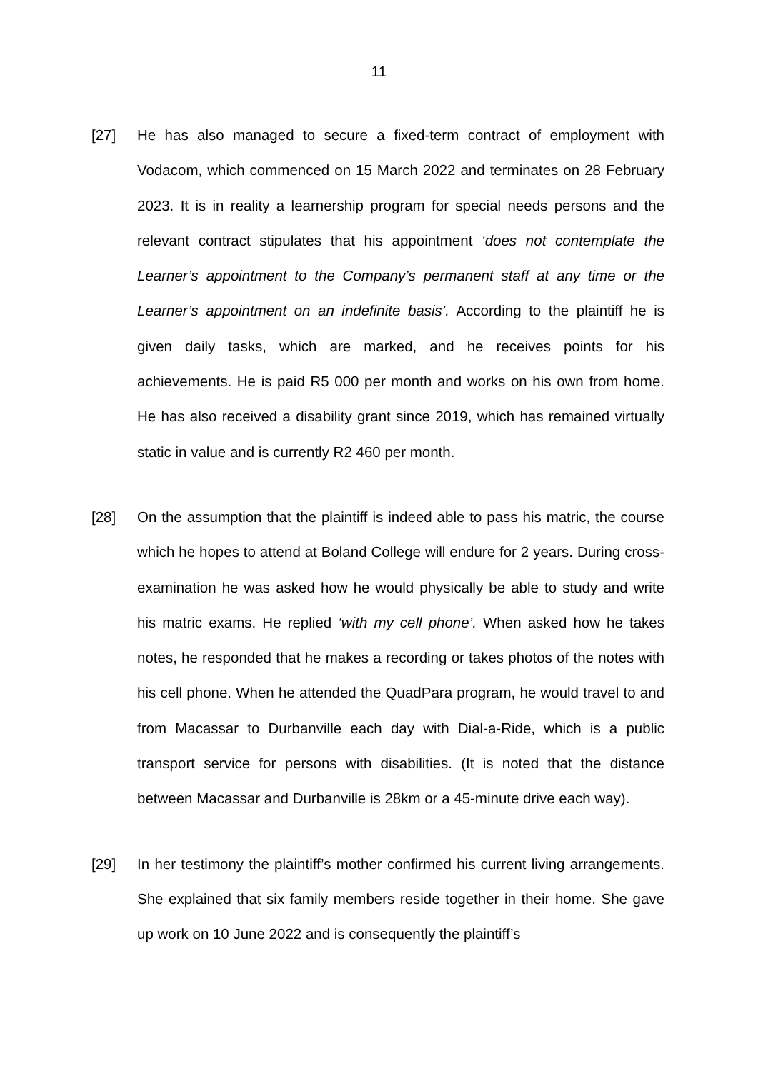11
[27] He has also managed to secure a fixed-term contract of employment with Vodacom, which commenced on 15 March 2022 and terminates on 28 February 2023. It is in reality a learnership program for special needs persons and the relevant contract stipulates that his appointment ‘does not contemplate the Learner’s appointment to the Company’s permanent staff at any time or the Learner’s appointment on an indefinite basis’. According to the plaintiff he is given daily tasks, which are marked, and he receives points for his achievements. He is paid R5 000 per month and works on his own from home. He has also received a disability grant since 2019, which has remained virtually static in value and is currently R2 460 per month.
[28] On the assumption that the plaintiff is indeed able to pass his matric, the course which he hopes to attend at Boland College will endure for 2 years. During cross-examination he was asked how he would physically be able to study and write his matric exams. He replied ‘with my cell phone’. When asked how he takes notes, he responded that he makes a recording or takes photos of the notes with his cell phone. When he attended the QuadPara program, he would travel to and from Macassar to Durbanville each day with Dial-a-Ride, which is a public transport service for persons with disabilities. (It is noted that the distance between Macassar and Durbanville is 28km or a 45-minute drive each way).
[29] In her testimony the plaintiff’s mother confirmed his current living arrangements. She explained that six family members reside together in their home. She gave up work on 10 June 2022 and is consequently the plaintiff’s